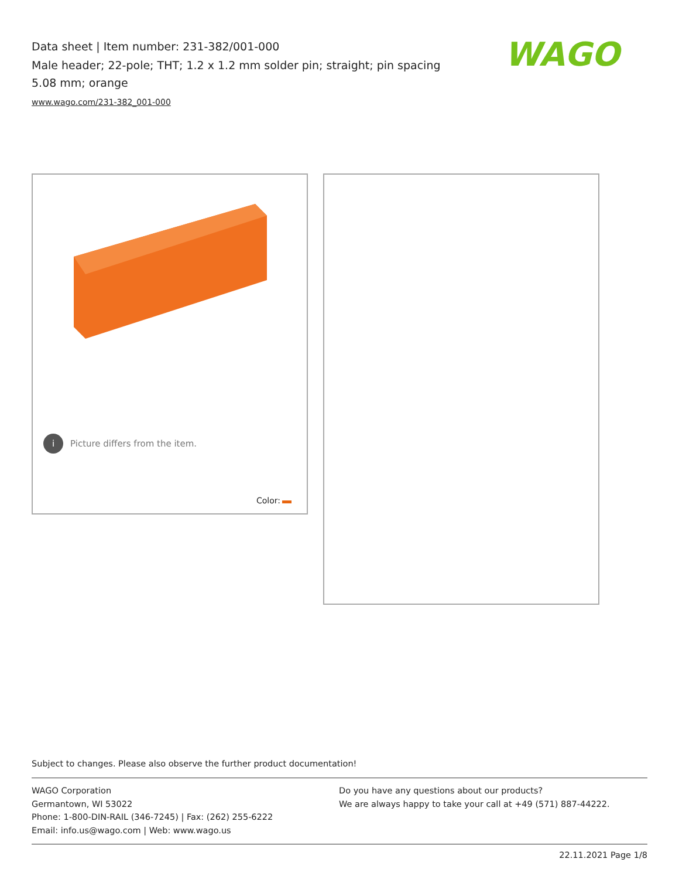Data sheet | Item number: 231-382/001-000
Male header; 22-pole; THT; 1.2 x 1.2 mm solder pin; straight; pin spacing 5.08 mm; orange
www.wago.com/231-382_001-000
WAGO
i Picture differs from the item.
Color:
Subject to changes. Please also observe the further product documentation!
WAGO Corporation
Germantown, WI 53022
Phone: 1-800-DIN-RAIL (346-7245) | Fax: (262) 255-6222
Email: info.us@wago.com | Web: www.wago.us
Do you have any questions about our products?
We are always happy to take your call at +49 (571) 887-44222.
22.11.2021 Page 1/8